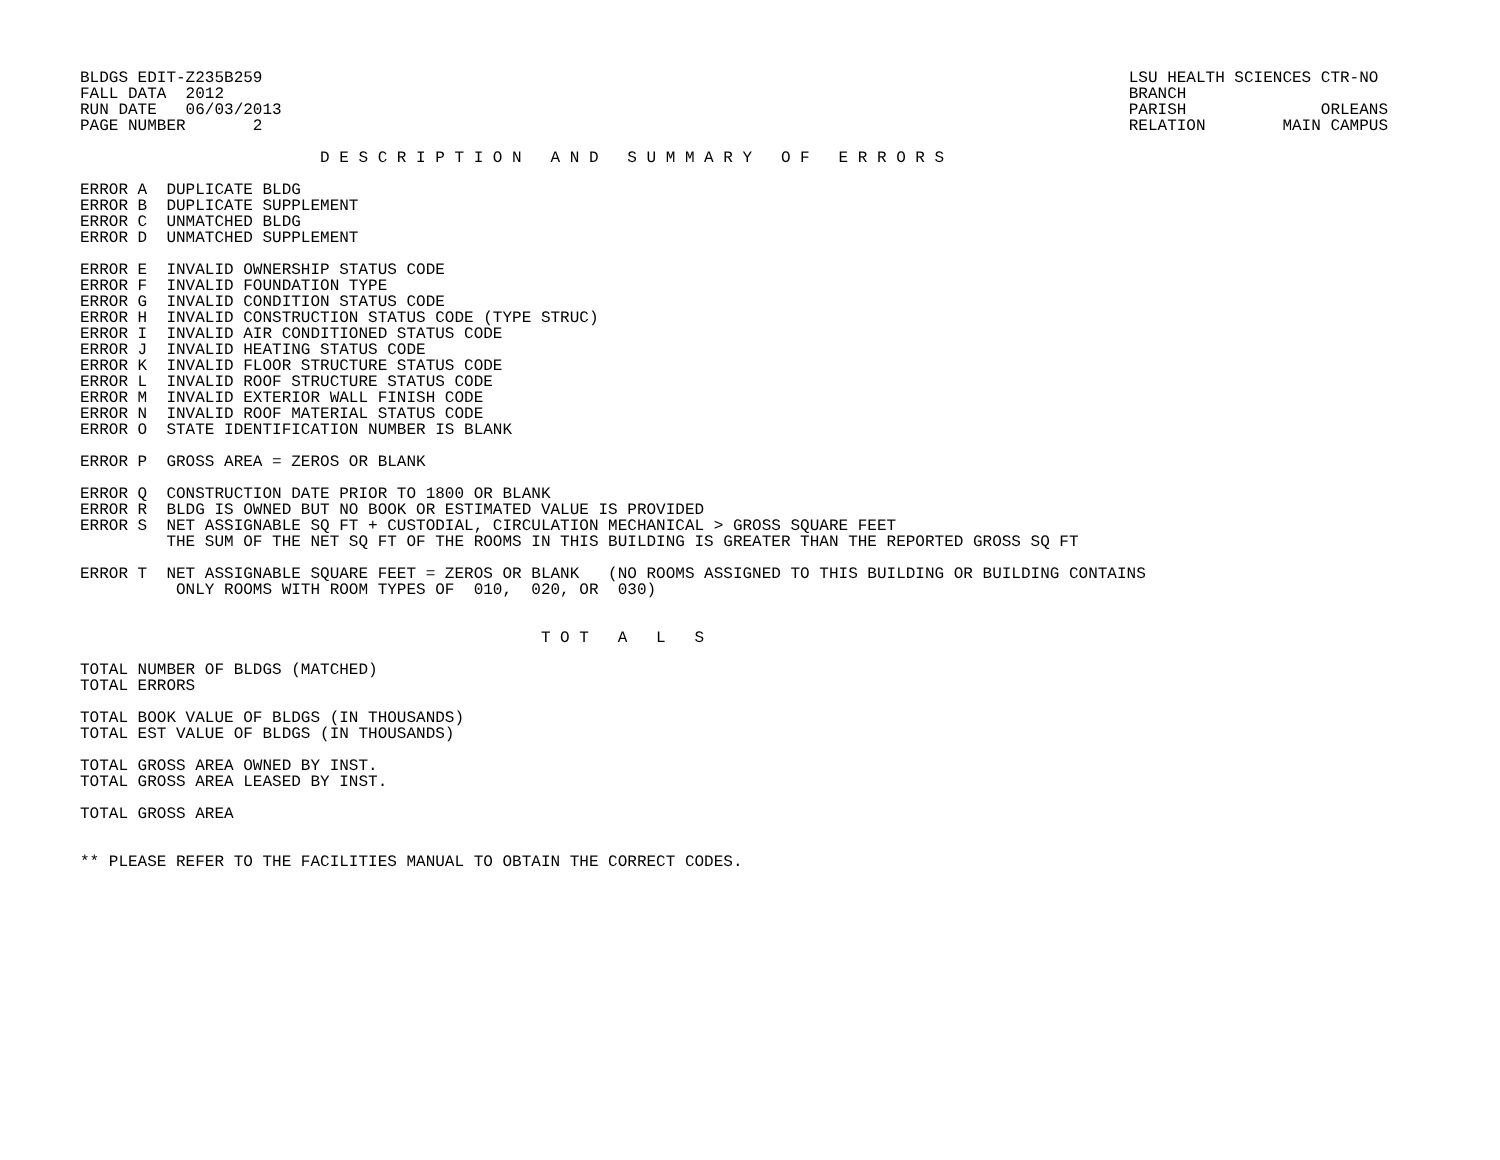BLDGS EDIT-Z235B259
FALL DATA  2012
RUN DATE   06/03/2013
PAGE NUMBER       2
LSU HEALTH SCIENCES CTR-NO
BRANCH
PARISH              ORLEANS
RELATION        MAIN CAMPUS
                         D E S C R I P T I O N   A N D   S U M M A R Y   O F   E R R O R S

ERROR A  DUPLICATE BLDG
ERROR B  DUPLICATE SUPPLEMENT
ERROR C  UNMATCHED BLDG
ERROR D  UNMATCHED SUPPLEMENT

ERROR E  INVALID OWNERSHIP STATUS CODE
ERROR F  INVALID FOUNDATION TYPE
ERROR G  INVALID CONDITION STATUS CODE
ERROR H  INVALID CONSTRUCTION STATUS CODE (TYPE STRUC)
ERROR I  INVALID AIR CONDITIONED STATUS CODE
ERROR J  INVALID HEATING STATUS CODE
ERROR K  INVALID FLOOR STRUCTURE STATUS CODE
ERROR L  INVALID ROOF STRUCTURE STATUS CODE
ERROR M  INVALID EXTERIOR WALL FINISH CODE
ERROR N  INVALID ROOF MATERIAL STATUS CODE
ERROR O  STATE IDENTIFICATION NUMBER IS BLANK

ERROR P  GROSS AREA = ZEROS OR BLANK

ERROR Q  CONSTRUCTION DATE PRIOR TO 1800 OR BLANK
ERROR R  BLDG IS OWNED BUT NO BOOK OR ESTIMATED VALUE IS PROVIDED
ERROR S  NET ASSIGNABLE SQ FT + CUSTODIAL, CIRCULATION MECHANICAL > GROSS SQUARE FEET
         THE SUM OF THE NET SQ FT OF THE ROOMS IN THIS BUILDING IS GREATER THAN THE REPORTED GROSS SQ FT

ERROR T  NET ASSIGNABLE SQUARE FEET = ZEROS OR BLANK   (NO ROOMS ASSIGNED TO THIS BUILDING OR BUILDING CONTAINS
          ONLY ROOMS WITH ROOM TYPES OF  010,  020, OR  030)


                                                T O T   A   L   S

TOTAL NUMBER OF BLDGS (MATCHED)
TOTAL ERRORS

TOTAL BOOK VALUE OF BLDGS (IN THOUSANDS)
TOTAL EST VALUE OF BLDGS (IN THOUSANDS)

TOTAL GROSS AREA OWNED BY INST.
TOTAL GROSS AREA LEASED BY INST.

TOTAL GROSS AREA


** PLEASE REFER TO THE FACILITIES MANUAL TO OBTAIN THE CORRECT CODES.